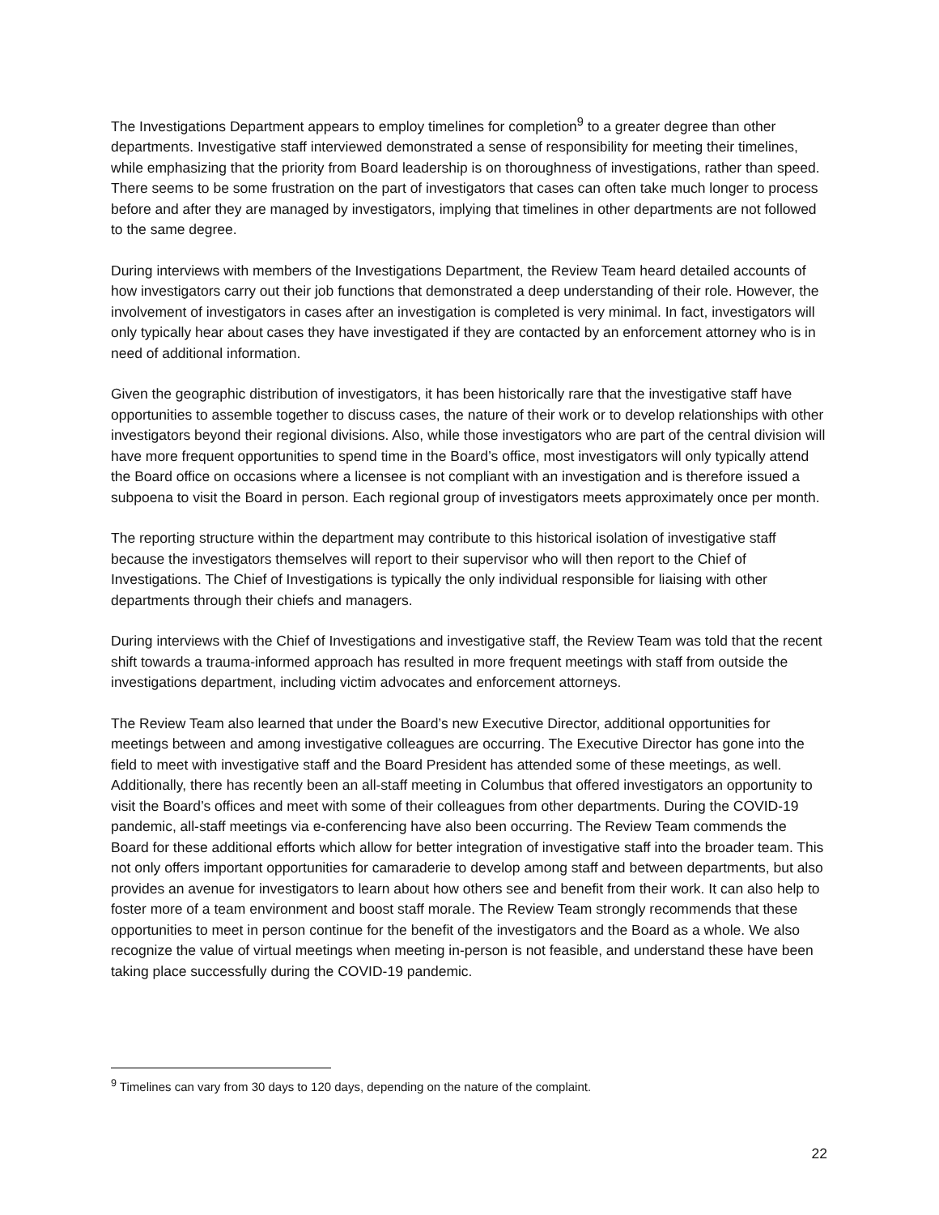The Investigations Department appears to employ timelines for completion<sup>9</sup> to a greater degree than other departments. Investigative staff interviewed demonstrated a sense of responsibility for meeting their timelines, while emphasizing that the priority from Board leadership is on thoroughness of investigations, rather than speed. There seems to be some frustration on the part of investigators that cases can often take much longer to process before and after they are managed by investigators, implying that timelines in other departments are not followed to the same degree.
During interviews with members of the Investigations Department, the Review Team heard detailed accounts of how investigators carry out their job functions that demonstrated a deep understanding of their role. However, the involvement of investigators in cases after an investigation is completed is very minimal. In fact, investigators will only typically hear about cases they have investigated if they are contacted by an enforcement attorney who is in need of additional information.
Given the geographic distribution of investigators, it has been historically rare that the investigative staff have opportunities to assemble together to discuss cases, the nature of their work or to develop relationships with other investigators beyond their regional divisions. Also, while those investigators who are part of the central division will have more frequent opportunities to spend time in the Board’s office, most investigators will only typically attend the Board office on occasions where a licensee is not compliant with an investigation and is therefore issued a subpoena to visit the Board in person. Each regional group of investigators meets approximately once per month.
The reporting structure within the department may contribute to this historical isolation of investigative staff because the investigators themselves will report to their supervisor who will then report to the Chief of Investigations. The Chief of Investigations is typically the only individual responsible for liaising with other departments through their chiefs and managers.
During interviews with the Chief of Investigations and investigative staff, the Review Team was told that the recent shift towards a trauma-informed approach has resulted in more frequent meetings with staff from outside the investigations department, including victim advocates and enforcement attorneys.
The Review Team also learned that under the Board’s new Executive Director, additional opportunities for meetings between and among investigative colleagues are occurring. The Executive Director has gone into the field to meet with investigative staff and the Board President has attended some of these meetings, as well. Additionally, there has recently been an all-staff meeting in Columbus that offered investigators an opportunity to visit the Board’s offices and meet with some of their colleagues from other departments. During the COVID-19 pandemic, all-staff meetings via e-conferencing have also been occurring. The Review Team commends the Board for these additional efforts which allow for better integration of investigative staff into the broader team. This not only offers important opportunities for camaraderie to develop among staff and between departments, but also provides an avenue for investigators to learn about how others see and benefit from their work. It can also help to foster more of a team environment and boost staff morale. The Review Team strongly recommends that these opportunities to meet in person continue for the benefit of the investigators and the Board as a whole. We also recognize the value of virtual meetings when meeting in-person is not feasible, and understand these have been taking place successfully during the COVID-19 pandemic.
<sup>9</sup> Timelines can vary from 30 days to 120 days, depending on the nature of the complaint.
22